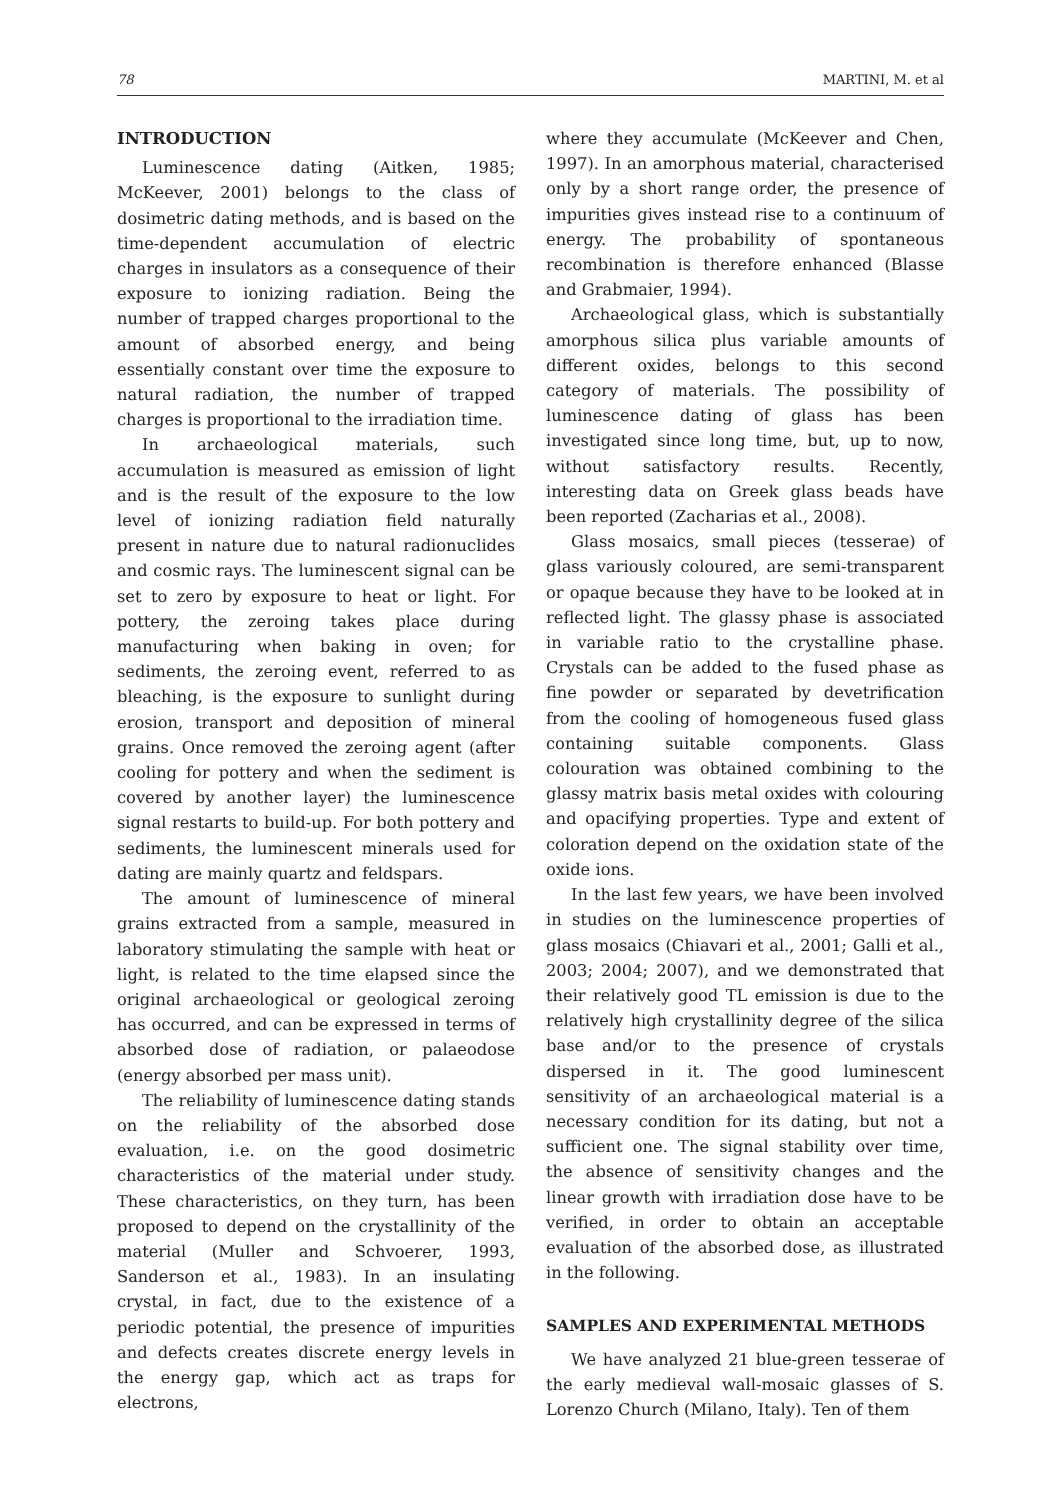78 MARTINI, M. et al
INTRODUCTION
Luminescence dating (Aitken, 1985; McKeever, 2001) belongs to the class of dosimetric dating methods, and is based on the time-dependent accumulation of electric charges in insulators as a consequence of their exposure to ionizing radiation. Being the number of trapped charges proportional to the amount of absorbed energy, and being essentially constant over time the exposure to natural radiation, the number of trapped charges is proportional to the irradiation time.
In archaeological materials, such accumulation is measured as emission of light and is the result of the exposure to the low level of ionizing radiation field naturally present in nature due to natural radionuclides and cosmic rays. The luminescent signal can be set to zero by exposure to heat or light. For pottery, the zeroing takes place during manufacturing when baking in oven; for sediments, the zeroing event, referred to as bleaching, is the exposure to sunlight during erosion, transport and deposition of mineral grains. Once removed the zeroing agent (after cooling for pottery and when the sediment is covered by another layer) the luminescence signal restarts to build-up. For both pottery and sediments, the luminescent minerals used for dating are mainly quartz and feldspars.
The amount of luminescence of mineral grains extracted from a sample, measured in laboratory stimulating the sample with heat or light, is related to the time elapsed since the original archaeological or geological zeroing has occurred, and can be expressed in terms of absorbed dose of radiation, or palaeodose (energy absorbed per mass unit).
The reliability of luminescence dating stands on the reliability of the absorbed dose evaluation, i.e. on the good dosimetric characteristics of the material under study. These characteristics, on they turn, has been proposed to depend on the crystallinity of the material (Muller and Schvoerer, 1993, Sanderson et al., 1983). In an insulating crystal, in fact, due to the existence of a periodic potential, the presence of impurities and defects creates discrete energy levels in the energy gap, which act as traps for electrons,
where they accumulate (McKeever and Chen, 1997). In an amorphous material, characterised only by a short range order, the presence of impurities gives instead rise to a continuum of energy. The probability of spontaneous recombination is therefore enhanced (Blasse and Grabmaier, 1994).
Archaeological glass, which is substantially amorphous silica plus variable amounts of different oxides, belongs to this second category of materials. The possibility of luminescence dating of glass has been investigated since long time, but, up to now, without satisfactory results. Recently, interesting data on Greek glass beads have been reported (Zacharias et al., 2008).
Glass mosaics, small pieces (tesserae) of glass variously coloured, are semi-transparent or opaque because they have to be looked at in reflected light. The glassy phase is associated in variable ratio to the crystalline phase. Crystals can be added to the fused phase as fine powder or separated by devetrification from the cooling of homogeneous fused glass containing suitable components. Glass colouration was obtained combining to the glassy matrix basis metal oxides with colouring and opacifying properties. Type and extent of coloration depend on the oxidation state of the oxide ions.
In the last few years, we have been involved in studies on the luminescence properties of glass mosaics (Chiavari et al., 2001; Galli et al., 2003; 2004; 2007), and we demonstrated that their relatively good TL emission is due to the relatively high crystallinity degree of the silica base and/or to the presence of crystals dispersed in it. The good luminescent sensitivity of an archaeological material is a necessary condition for its dating, but not a sufficient one. The signal stability over time, the absence of sensitivity changes and the linear growth with irradiation dose have to be verified, in order to obtain an acceptable evaluation of the absorbed dose, as illustrated in the following.
SAMPLES AND EXPERIMENTAL METHODS
We have analyzed 21 blue-green tesserae of the early medieval wall-mosaic glasses of S. Lorenzo Church (Milano, Italy). Ten of them